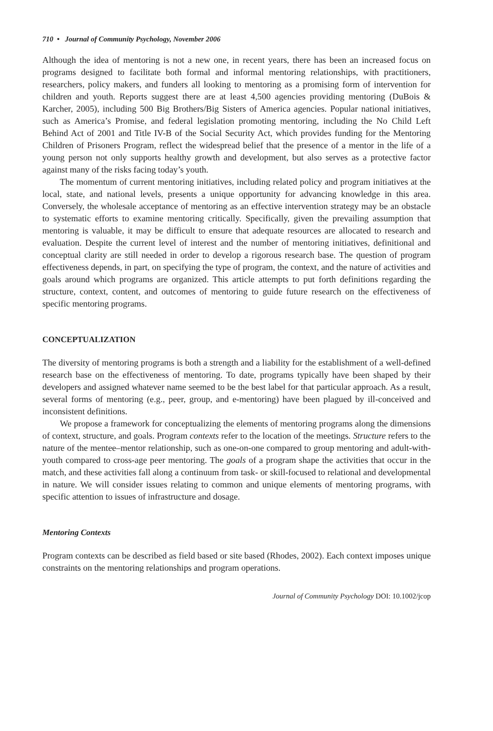710 • Journal of Community Psychology, November 2006
Although the idea of mentoring is not a new one, in recent years, there has been an increased focus on programs designed to facilitate both formal and informal mentoring relationships, with practitioners, researchers, policy makers, and funders all looking to mentoring as a promising form of intervention for children and youth. Reports suggest there are at least 4,500 agencies providing mentoring (DuBois & Karcher, 2005), including 500 Big Brothers/Big Sisters of America agencies. Popular national initiatives, such as America’s Promise, and federal legislation promoting mentoring, including the No Child Left Behind Act of 2001 and Title IV-B of the Social Security Act, which provides funding for the Mentoring Children of Prisoners Program, reflect the widespread belief that the presence of a mentor in the life of a young person not only supports healthy growth and development, but also serves as a protective factor against many of the risks facing today’s youth.
The momentum of current mentoring initiatives, including related policy and program initiatives at the local, state, and national levels, presents a unique opportunity for advancing knowledge in this area. Conversely, the wholesale acceptance of mentoring as an effective intervention strategy may be an obstacle to systematic efforts to examine mentoring critically. Specifically, given the prevailing assumption that mentoring is valuable, it may be difficult to ensure that adequate resources are allocated to research and evaluation. Despite the current level of interest and the number of mentoring initiatives, definitional and conceptual clarity are still needed in order to develop a rigorous research base. The question of program effectiveness depends, in part, on specifying the type of program, the context, and the nature of activities and goals around which programs are organized. This article attempts to put forth definitions regarding the structure, context, content, and outcomes of mentoring to guide future research on the effectiveness of specific mentoring programs.
CONCEPTUALIZATION
The diversity of mentoring programs is both a strength and a liability for the establishment of a well-defined research base on the effectiveness of mentoring. To date, programs typically have been shaped by their developers and assigned whatever name seemed to be the best label for that particular approach. As a result, several forms of mentoring (e.g., peer, group, and e-mentoring) have been plagued by ill-conceived and inconsistent definitions.
We propose a framework for conceptualizing the elements of mentoring programs along the dimensions of context, structure, and goals. Program contexts refer to the location of the meetings. Structure refers to the nature of the mentee–mentor relationship, such as one-on-one compared to group mentoring and adult-with-youth compared to cross-age peer mentoring. The goals of a program shape the activities that occur in the match, and these activities fall along a continuum from task- or skill-focused to relational and developmental in nature. We will consider issues relating to common and unique elements of mentoring programs, with specific attention to issues of infrastructure and dosage.
Mentoring Contexts
Program contexts can be described as field based or site based (Rhodes, 2002). Each context imposes unique constraints on the mentoring relationships and program operations.
Journal of Community Psychology DOI: 10.1002/jcop